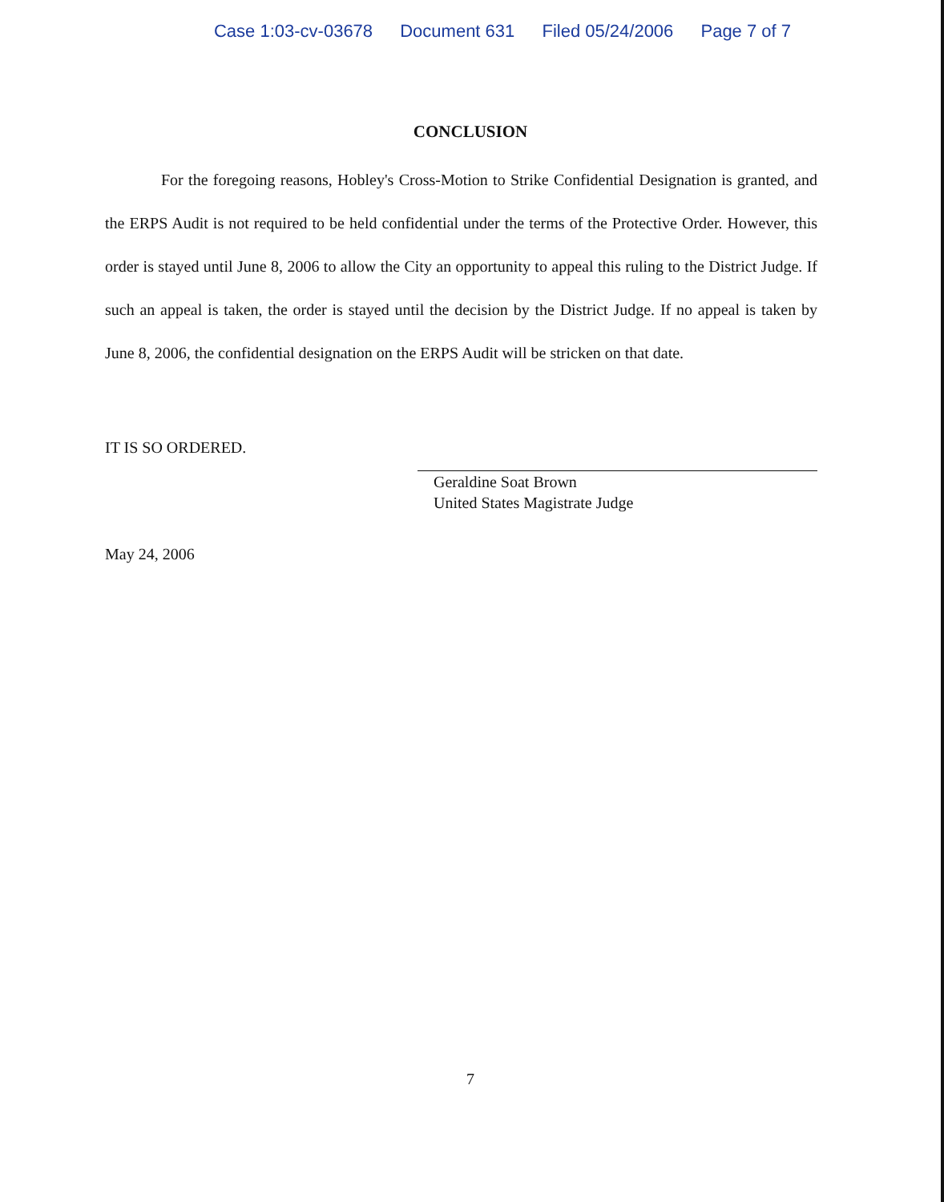Case 1:03-cv-03678 Document 631 Filed 05/24/2006 Page 7 of 7
CONCLUSION
For the foregoing reasons, Hobley's Cross-Motion to Strike Confidential Designation is granted, and the ERPS Audit is not required to be held confidential under the terms of the Protective Order. However, this order is stayed until June 8, 2006 to allow the City an opportunity to appeal this ruling to the District Judge. If such an appeal is taken, the order is stayed until the decision by the District Judge. If no appeal is taken by June 8, 2006, the confidential designation on the ERPS Audit will be stricken on that date.
IT IS SO ORDERED.
Geraldine Soat Brown
United States Magistrate Judge
May 24, 2006
7